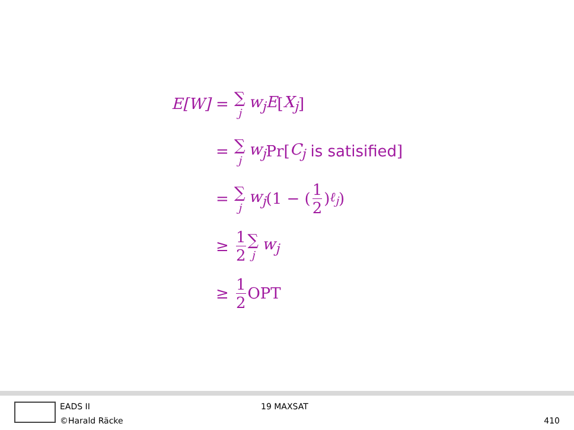E[W] = ∑ j
w<sub>j</sub>E [X<sub>j</sub>]
= ∑ j
w<sub>j</sub> Pr[C<sub>j</sub> is satisified]
= ∑ j
w<sub>j</sub> (1 − (1 2)<sup>ℓ<sub>j</sub></sup>)
≥ 1 2 ∑ j
w<sub>j</sub>
≥ 1 2 OPT
EADS II
©Harald Räcke
19 MAXSAT
410